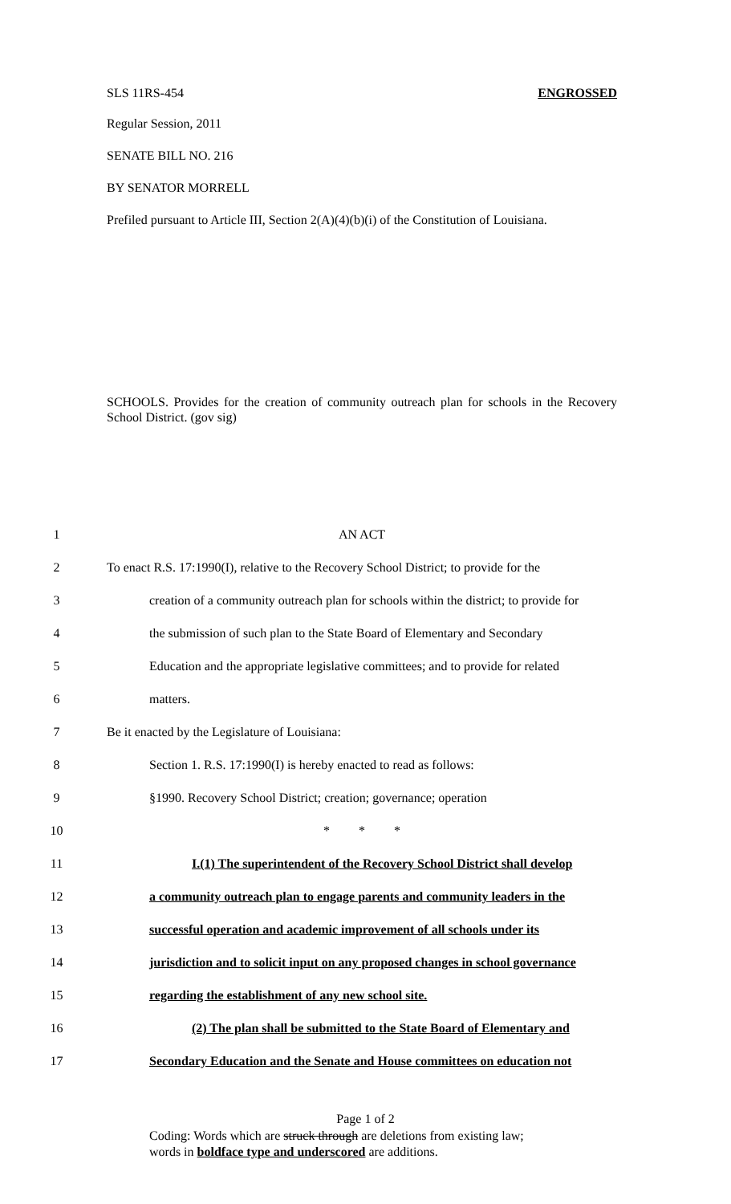SLS 11RS-454 ENGROSSED
Regular Session, 2011
SENATE BILL NO. 216
BY SENATOR MORRELL
Prefiled pursuant to Article III, Section 2(A)(4)(b)(i) of the Constitution of Louisiana.
SCHOOLS. Provides for the creation of community outreach plan for schools in the Recovery School District. (gov sig)
1 AN ACT
2 To enact R.S. 17:1990(I), relative to the Recovery School District; to provide for the
3 creation of a community outreach plan for schools within the district; to provide for
4 the submission of such plan to the State Board of Elementary and Secondary
5 Education and the appropriate legislative committees; and to provide for related
6 matters.
7 Be it enacted by the Legislature of Louisiana:
8 Section 1. R.S. 17:1990(I) is hereby enacted to read as follows:
9 §1990. Recovery School District; creation; governance; operation
10 * * *
11 I.(1) The superintendent of the Recovery School District shall develop
12 a community outreach plan to engage parents and community leaders in the
13 successful operation and academic improvement of all schools under its
14 jurisdiction and to solicit input on any proposed changes in school governance
15 regarding the establishment of any new school site.
16 (2) The plan shall be submitted to the State Board of Elementary and
17 Secondary Education and the Senate and House committees on education not
Page 1 of 2
Coding: Words which are struck through are deletions from existing law;
words in boldface type and underscored are additions.